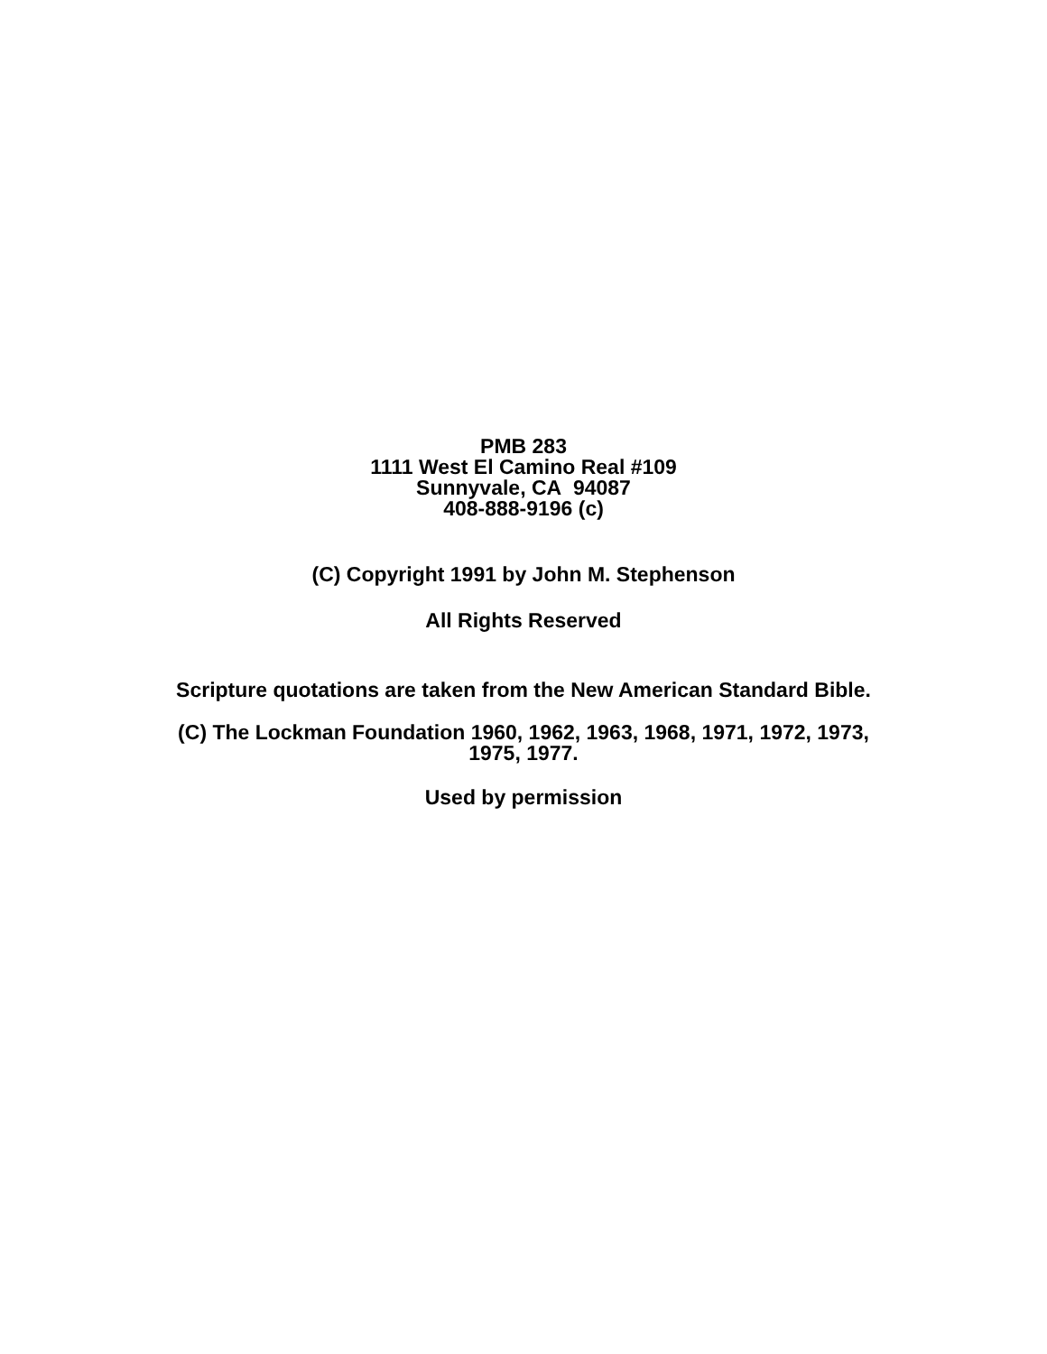PMB 283
1111 West El Camino Real #109
Sunnyvale, CA 94087
408-888-9196 (c)
(C) Copyright 1991 by John M. Stephenson
All Rights Reserved
Scripture quotations are taken from the New American Standard Bible.
(C) The Lockman Foundation 1960, 1962, 1963, 1968, 1971, 1972, 1973,
1975, 1977.
Used by permission